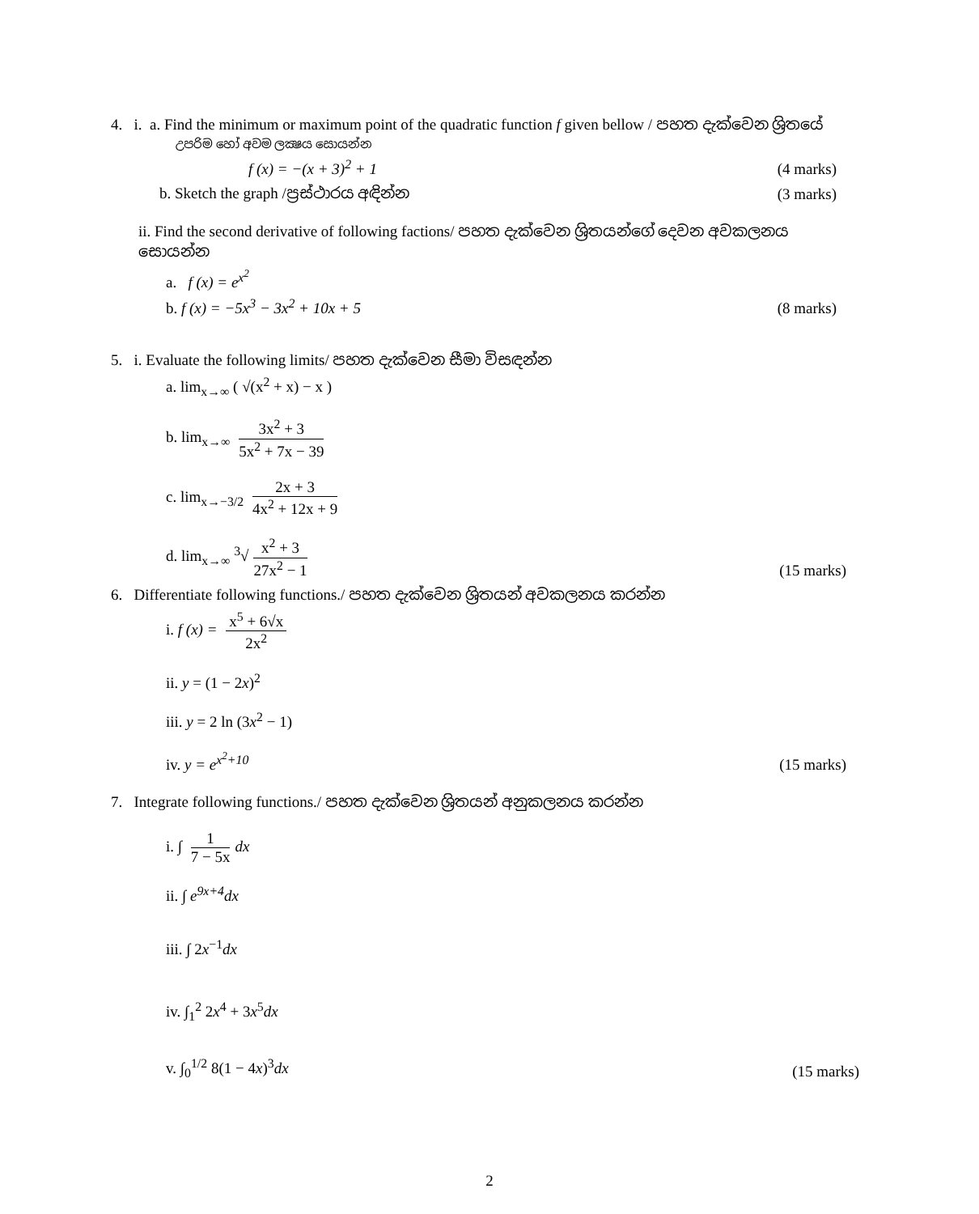4. i. a. Find the minimum or maximum point of the quadratic function f given bellow / පහත දැක්වෙන ශ්‍රිතයේ
උපරිම හෝ අවම ලක්‍ෂය සොයන්න
f (x) = −(x + 3)<sup>2</sup> + 1 (4 marks)
b. Sketch the graph /ප්‍රස්ථාරය අඳින්න (3 marks)
ii. Find the second derivative of following factions/ පහත දැක්වෙන ශ්‍රිතයන්ගේ දෙවන අවකලනය සොයන්න
a. f (x) = e<sup>x<sup>2</sup></sup>
b. f (x) = −5x<sup>3</sup> − 3x<sup>2</sup> + 10x + 5 (8 marks)
5. i. Evaluate the following limits/ පහත දැක්වෙන සීමා විසඳන්න
a. lim<sub>x→∞</sub> ( √(x<sup>2</sup> + x) − x )
b. lim<sub>x→∞</sub> 3x<sup>2</sup> + 3 5x<sup>2</sup> + 7x − 39
c. lim<sub>x→−3/2</sub> 2x + 3 4x<sup>2</sup> + 12x + 9
d. lim<sub>x→∞</sub> <sup>3</sup>√ x<sup>2</sup> + 3 27x<sup>2</sup> − 1 (15 marks)
6. Differentiate following functions./ පහත දැක්වෙන ශ්‍රිතයන් අවකලනය කරන්න
i. f (x) = x<sup>5</sup> + 6√x 2x<sup>2</sup>
ii. y = (1 − 2x)<sup>2</sup>
iii. y = 2 ln (3x<sup>2</sup> − 1)
iv. y = e<sup>x<sup>2</sup>+10</sup> (15 marks)
7. Integrate following functions./ පහත දැක්වෙන ශ්‍රිතයන් අනුකලනය කරන්න
i. ∫ 1 7 − 5x dx
ii. ∫ e<sup>9x+4</sup>dx
iii. ∫ 2x<sup>−1</sup>dx
iv. ∫<sub>1</sub><sup>2</sup> 2x<sup>4</sup> + 3x<sup>5</sup>dx
v. ∫<sub>0</sub><sup>1/2</sup> 8(1 − 4x)<sup>3</sup>dx (15 marks)
2